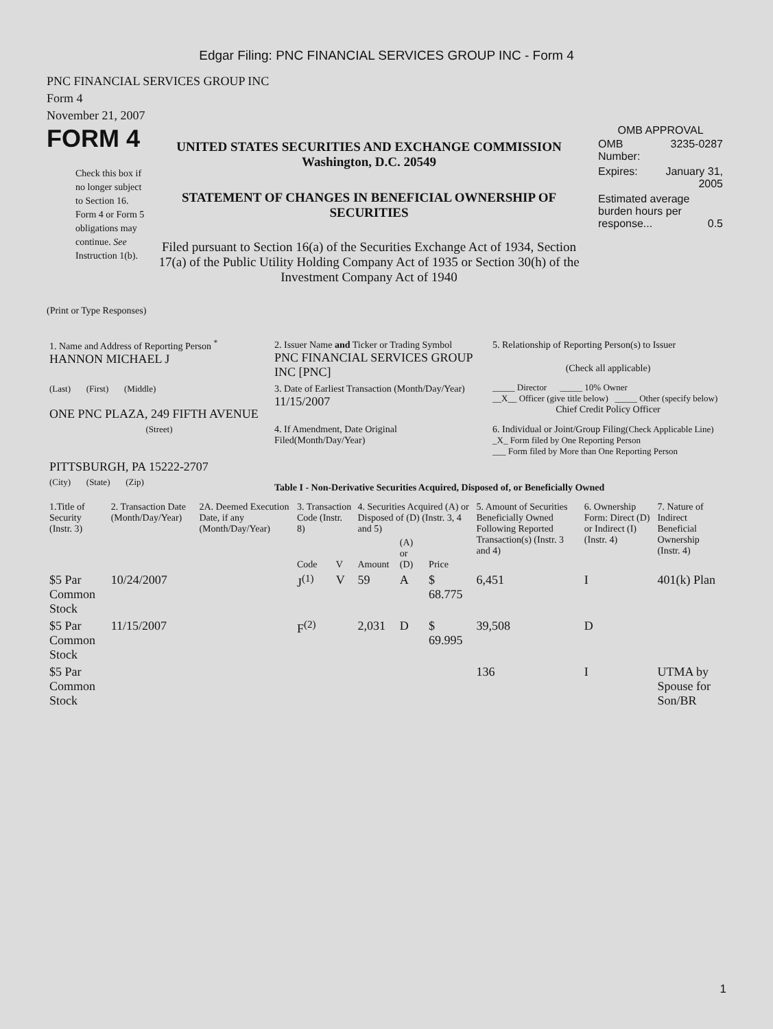Edgar Filing: PNC FINANCIAL SERVICES GROUP INC - Form 4
PNC FINANCIAL SERVICES GROUP INC
Form 4
November 21, 2007
FORM 4
Check this box if no longer subject to Section 16. Form 4 or Form 5 obligations may continue. See Instruction 1(b).
UNITED STATES SECURITIES AND EXCHANGE COMMISSION
Washington, D.C. 20549
STATEMENT OF CHANGES IN BENEFICIAL OWNERSHIP OF SECURITIES
Filed pursuant to Section 16(a) of the Securities Exchange Act of 1934, Section 17(a) of the Public Utility Holding Company Act of 1935 or Section 30(h) of the Investment Company Act of 1940
OMB APPROVAL
| OMB Number: | 3235-0287 |
| Expires: | January 31, 2005 |
| Estimated average burden hours per response... 0.5 | |
(Print or Type Responses)
| 1. Name and Address of Reporting Person <sup>*</sup> HANNON MICHAEL J | 2. Issuer Name and Ticker or Trading Symbol PNC FINANCIAL SERVICES GROUP INC [PNC] | 5. Relationship of Reporting Person(s) to Issuer (Check all applicable) |
| (Last) (First) (Middle) ONE PNC PLAZA, 249 FIFTH AVENUE | 3. Date of Earliest Transaction (Month/Day/Year) 11/15/2007 | _____ Director _____ 10% Owner __X__ Officer (give title below) _____ Other (specify below) Chief Credit Policy Officer |
| (Street) PITTSBURGH, PA 15222-2707 | 4. If Amendment, Date Original Filed(Month/Day/Year) | 6. Individual or Joint/Group Filing (Check Applicable Line) _X_ Form filed by One Reporting Person ___ Form filed by More than One Reporting Person |
| (City) (State) (Zip) | Table I - Non-Derivative Securities Acquired, Disposed of, or Beneficially Owned | |
| 1.Title of Security (Instr. 3) | 2. Transaction Date (Month/Day/Year) | 2A. Deemed Execution Date, if any (Month/Day/Year) | 3. Transaction Code (Instr. 8) | | 4. Securities Acquired (A) or Disposed of (D) (Instr. 3, 4 and 5) | | | 5. Amount of Securities Beneficially Owned Following Reported Transaction(s) (Instr. 3 and 4) | 6. Ownership Form: Direct (D) or Indirect (I) (Instr. 4) | 7. Nature of Indirect Beneficial Ownership (Instr. 4) |
| --- | --- | --- | --- | --- | --- | --- | --- | --- | --- | --- |
| | | | Code | V | Amount | (A) or (D) | Price | | | |
| $5 Par Common Stock | 10/24/2007 | | J<sup>(1)</sup> | V | 59 | A | $ 68.775 | 6,451 | I | 401(k) Plan |
| $5 Par Common Stock | 11/15/2007 | | F<sup>(2)</sup> | | 2,031 | D | $ 69.995 | 39,508 | D | |
| $5 Par Common Stock | | | | | | | | 136 | I | UTMA by Spouse for Son/BR |
1